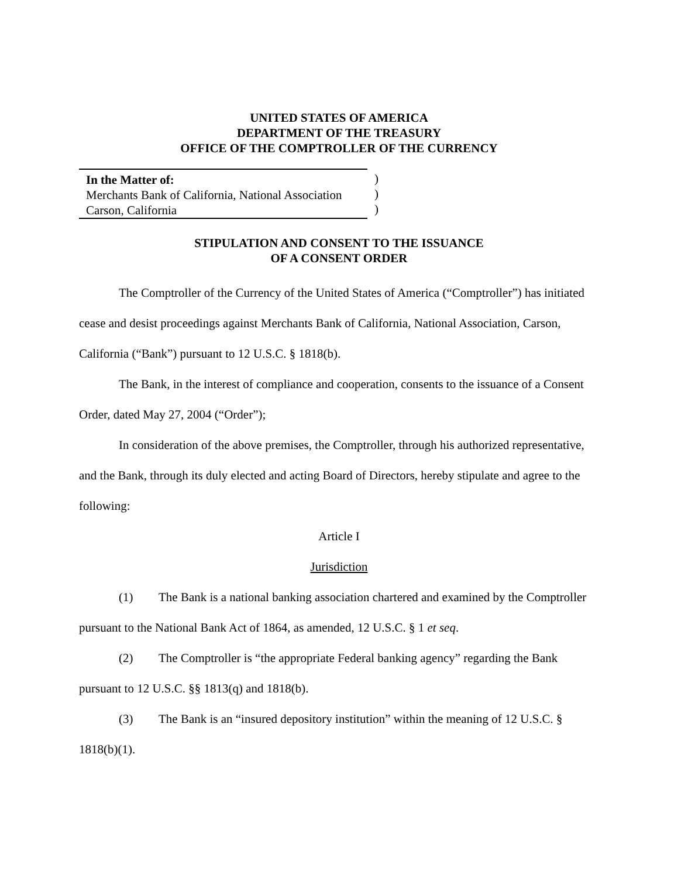UNITED STATES OF AMERICA
DEPARTMENT OF THE TREASURY
OFFICE OF THE COMPTROLLER OF THE CURRENCY
In the Matter of:
Merchants Bank of California, National Association
Carson, California
)
)
)
STIPULATION AND CONSENT TO THE ISSUANCE
OF A CONSENT ORDER
The Comptroller of the Currency of the United States of America (“Comptroller”) has initiated cease and desist proceedings against Merchants Bank of California, National Association, Carson, California (“Bank”) pursuant to 12 U.S.C. § 1818(b).
The Bank, in the interest of compliance and cooperation, consents to the issuance of a Consent Order, dated May 27, 2004 (“Order”);
In consideration of the above premises, the Comptroller, through his authorized representative, and the Bank, through its duly elected and acting Board of Directors, hereby stipulate and agree to the following:
Article I
Jurisdiction
(1) The Bank is a national banking association chartered and examined by the Comptroller pursuant to the National Bank Act of 1864, as amended, 12 U.S.C. § 1 et seq.
(2) The Comptroller is “the appropriate Federal banking agency” regarding the Bank pursuant to 12 U.S.C. §§ 1813(q) and 1818(b).
(3) The Bank is an “insured depository institution” within the meaning of 12 U.S.C. § 1818(b)(1).